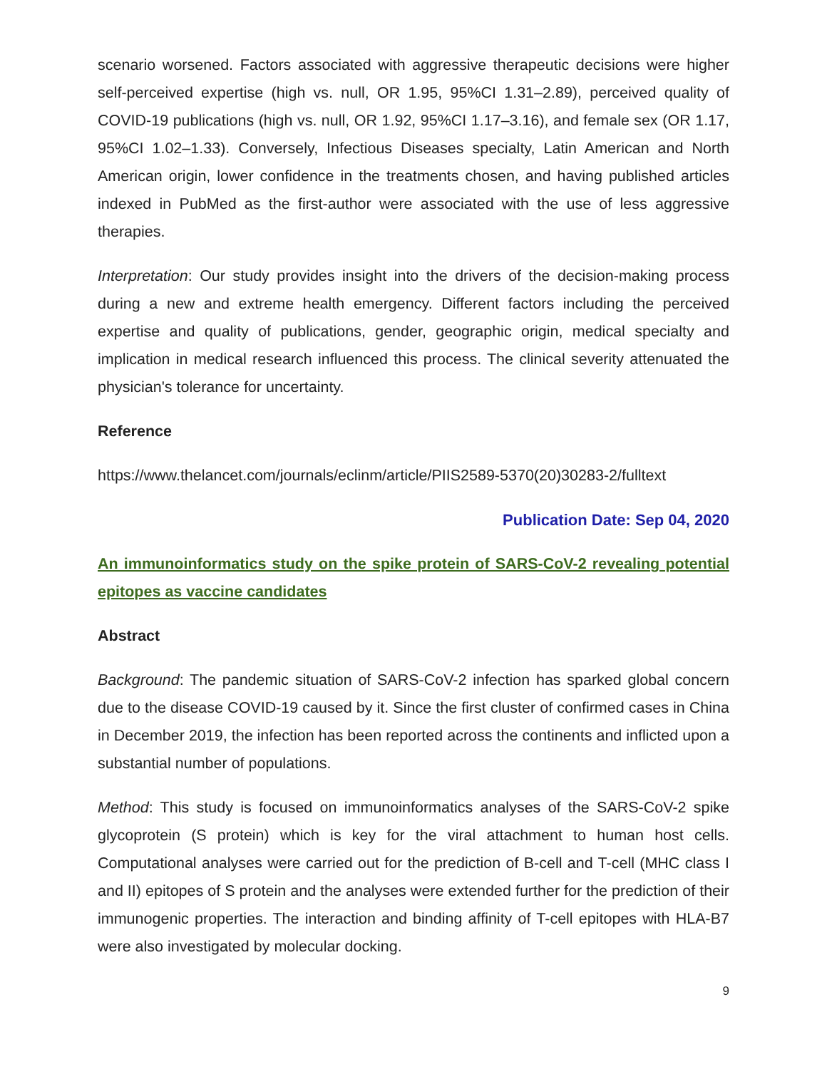scenario worsened. Factors associated with aggressive therapeutic decisions were higher self-perceived expertise (high vs. null, OR 1.95, 95%CI 1.31–2.89), perceived quality of COVID-19 publications (high vs. null, OR 1.92, 95%CI 1.17–3.16), and female sex (OR 1.17, 95%CI 1.02–1.33). Conversely, Infectious Diseases specialty, Latin American and North American origin, lower confidence in the treatments chosen, and having published articles indexed in PubMed as the first-author were associated with the use of less aggressive therapies.
Interpretation: Our study provides insight into the drivers of the decision-making process during a new and extreme health emergency. Different factors including the perceived expertise and quality of publications, gender, geographic origin, medical specialty and implication in medical research influenced this process. The clinical severity attenuated the physician's tolerance for uncertainty.
Reference
https://www.thelancet.com/journals/eclinm/article/PIIS2589-5370(20)30283-2/fulltext
Publication Date: Sep 04, 2020
An immunoinformatics study on the spike protein of SARS-CoV-2 revealing potential epitopes as vaccine candidates
Abstract
Background: The pandemic situation of SARS-CoV-2 infection has sparked global concern due to the disease COVID-19 caused by it. Since the first cluster of confirmed cases in China in December 2019, the infection has been reported across the continents and inflicted upon a substantial number of populations.
Method: This study is focused on immunoinformatics analyses of the SARS-CoV-2 spike glycoprotein (S protein) which is key for the viral attachment to human host cells. Computational analyses were carried out for the prediction of B-cell and T-cell (MHC class I and II) epitopes of S protein and the analyses were extended further for the prediction of their immunogenic properties. The interaction and binding affinity of T-cell epitopes with HLA-B7 were also investigated by molecular docking.
9